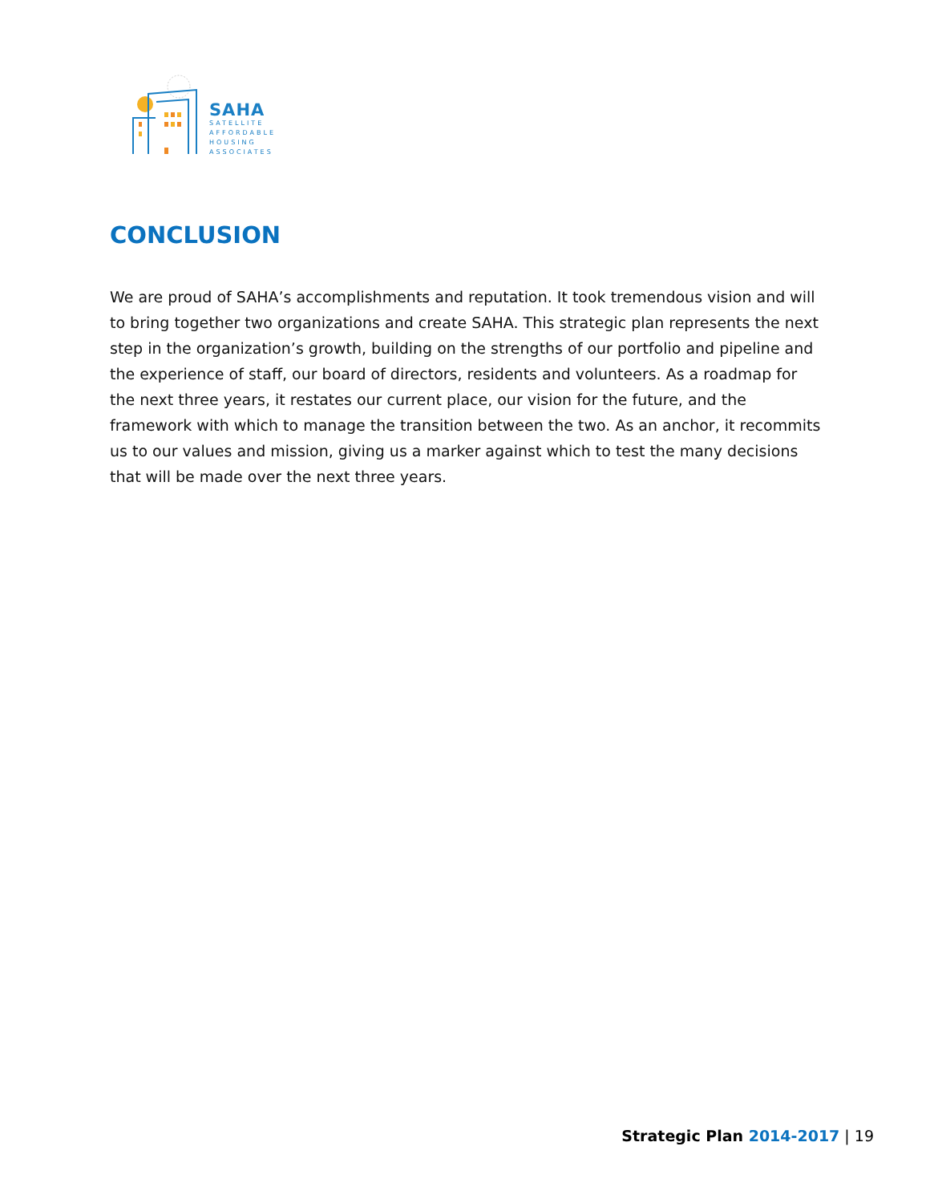SAHA
SATELLITE
AFFORDABLE
HOUSING
ASSOCIATES
CONCLUSION
We are proud of SAHA’s accomplishments and reputation. It took tremendous vision and will to bring together two organizations and create SAHA. This strategic plan represents the next step in the organization’s growth, building on the strengths of our portfolio and pipeline and the experience of staff, our board of directors, residents and volunteers. As a roadmap for the next three years, it restates our current place, our vision for the future, and the framework with which to manage the transition between the two. As an anchor, it recommits us to our values and mission, giving us a marker against which to test the many decisions that will be made over the next three years.
Strategic Plan 2014-2017 | 19